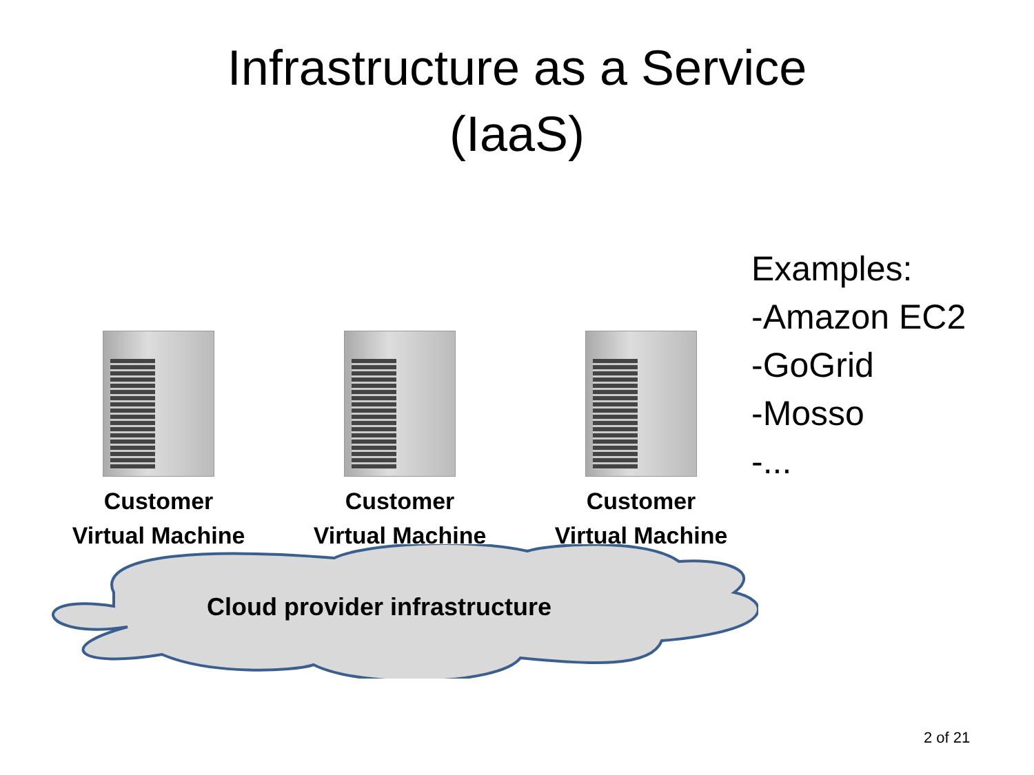Infrastructure as a Service
(IaaS)
Customer
Virtual Machine
Customer
Virtual Machine
Customer
Virtual Machine
Cloud provider infrastructure
Examples:
-Amazon EC2
-GoGrid
-Mosso
-...
2 of 21